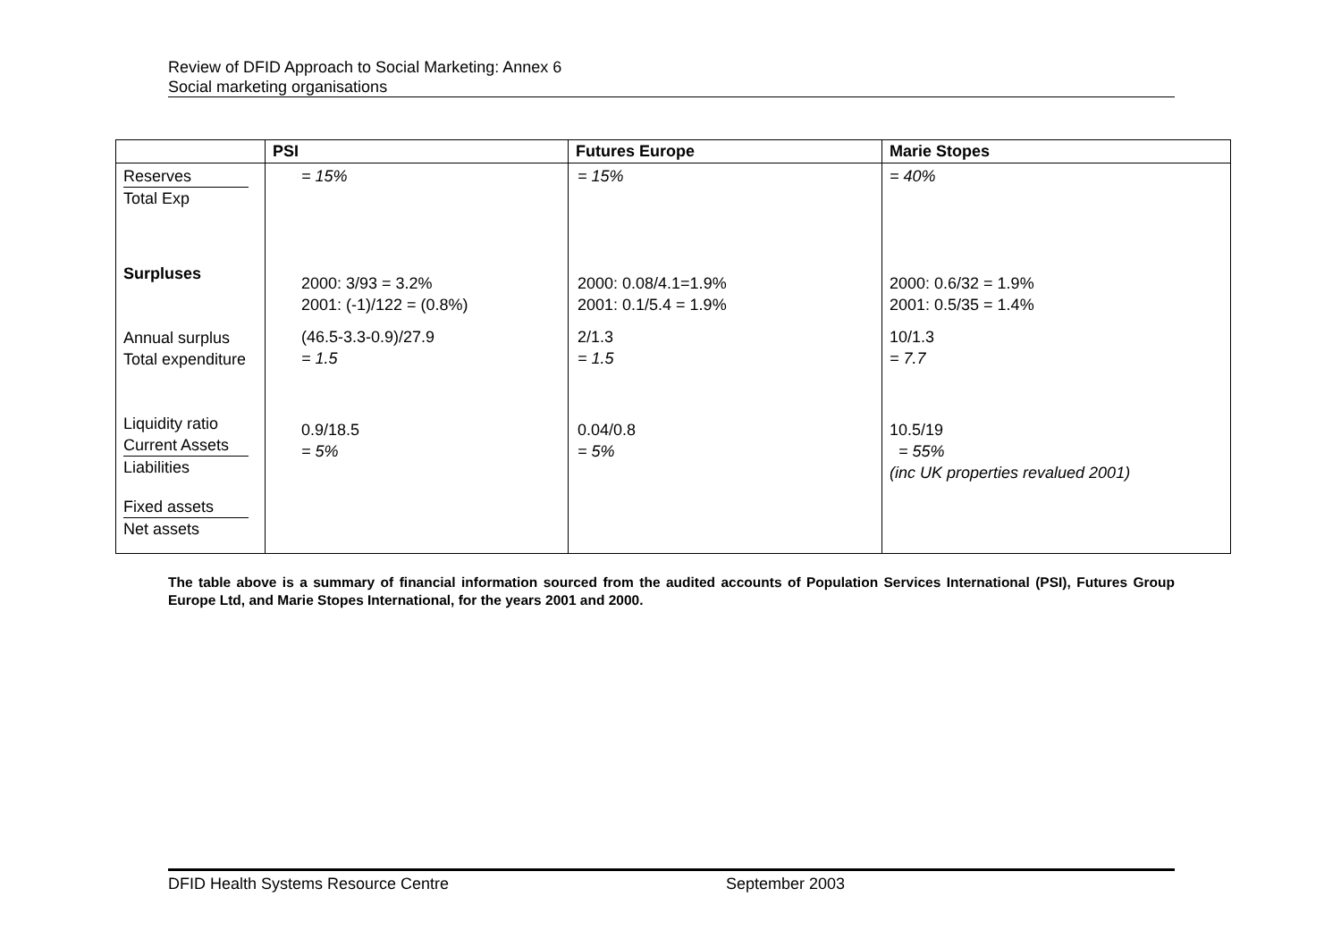Review of DFID Approach to Social Marketing: Annex 6
Social marketing organisations
| | PSI | Futures Europe | Marie Stopes |
| --- | --- | --- | --- |
| Reserves Total Exp Surpluses Annual surplus Total expenditure Liquidity ratio Current Assets Liabilities Fixed assets Net assets | = 15% 2000: 3/93 = 3.2% 2001: (-1)/122 = (0.8%) (46.5-3.3-0.9)/27.9 = 1.5 0.9/18.5 = 5% | = 15% 2000: 0.08/4.1=1.9% 2001: 0.1/5.4 = 1.9% 2/1.3 = 1.5 0.04/0.8 = 5% | = 40% 2000: 0.6/32 = 1.9% 2001: 0.5/35 = 1.4% 10/1.3 = 7.7 10.5/19 = 55% (inc UK properties revalued 2001) |
The table above is a summary of financial information sourced from the audited accounts of Population Services International (PSI), Futures Group Europe Ltd, and Marie Stopes International, for the years 2001 and 2000.
DFID Health Systems Resource Centre September 2003